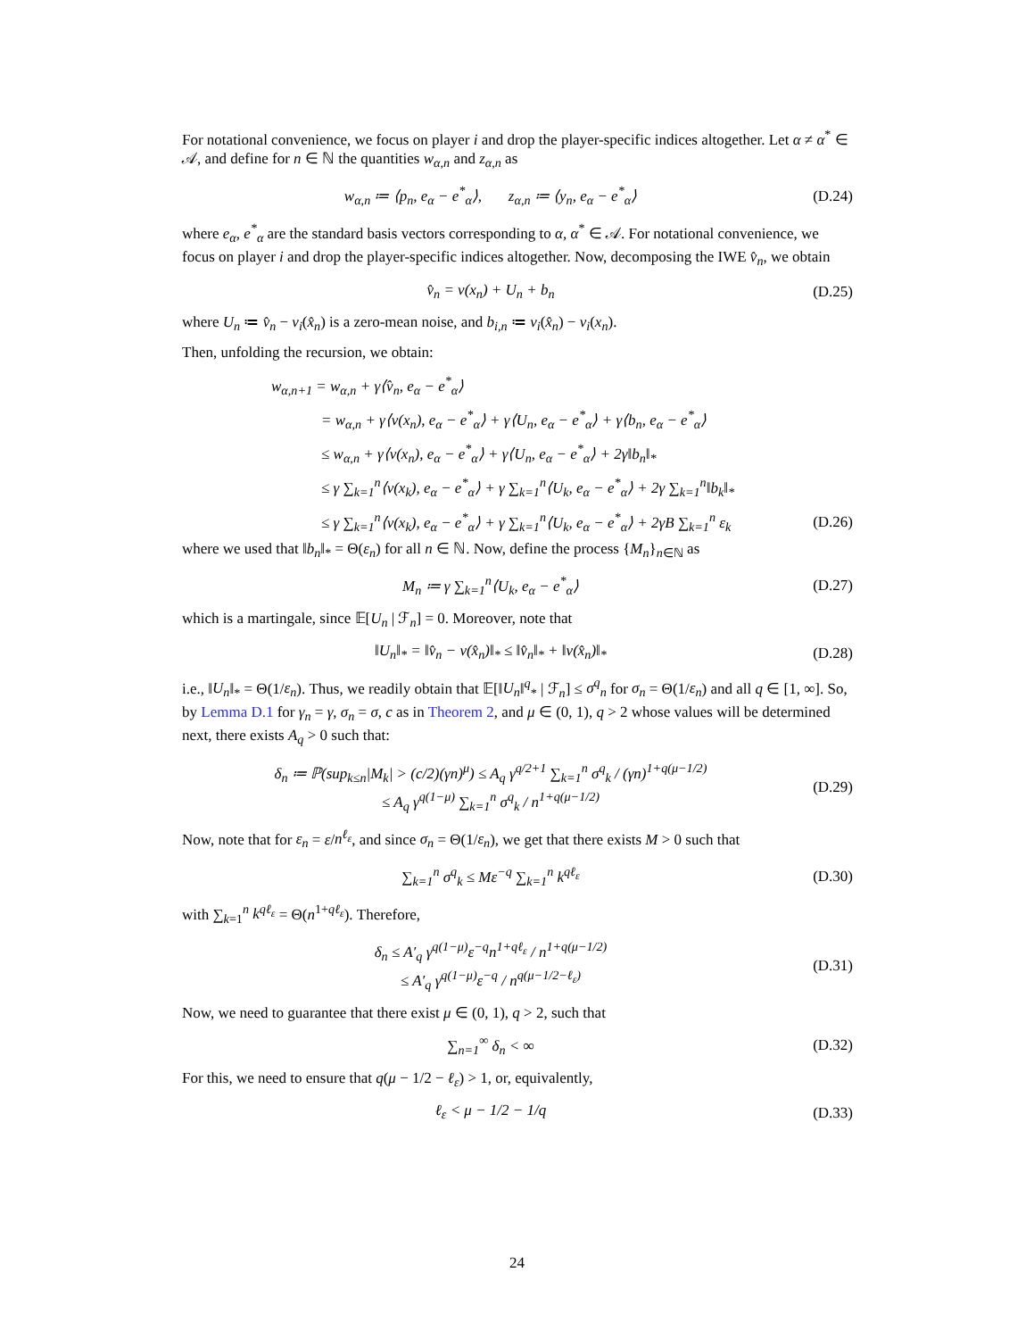For notational convenience, we focus on player i and drop the player-specific indices altogether. Let α ≠ α<sup>*</sup> ∈ 𝒜, and define for n ∈ ℕ the quantities w<sub>α,n</sub> and z<sub>α,n</sub> as
w<sub>α,n</sub> ≔ ⟨p<sub>n</sub>, e<sub>α</sub> − e<sup>*</sup><sub>α</sub>⟩, z<sub>α,n</sub> ≔ ⟨y<sub>n</sub>, e<sub>α</sub> − e<sup>*</sup><sub>α</sub>⟩
(D.24)
where e<sub>α</sub>, e<sup>*</sup><sub>α</sub> are the standard basis vectors corresponding to α, α<sup>*</sup> ∈ 𝒜. For notational convenience, we focus on player i and drop the player-specific indices altogether. Now, decomposing the IWE v̂<sub>n</sub>, we obtain
v̂<sub>n</sub> = v(x<sub>n</sub>) + U<sub>n</sub> + b<sub>n</sub>
(D.25)
where U<sub>n</sub> ≔ v̂<sub>n</sub> − v<sub>i</sub>(x̂<sub>n</sub>) is a zero-mean noise, and b<sub>i,n</sub> ≔ v<sub>i</sub>(x̂<sub>n</sub>) − v<sub>i</sub>(x<sub>n</sub>).
Then, unfolding the recursion, we obtain:
w<sub>α,n+1</sub> = w<sub>α,n</sub> + γ⟨v̂<sub>n</sub>, e<sub>α</sub> − e<sup>*</sup><sub>α</sub>⟩
= w<sub>α,n</sub> + γ⟨v(x<sub>n</sub>), e<sub>α</sub> − e<sup>*</sup><sub>α</sub>⟩ + γ⟨U<sub>n</sub>, e<sub>α</sub> − e<sup>*</sup><sub>α</sub>⟩ + γ⟨b<sub>n</sub>, e<sub>α</sub> − e<sup>*</sup><sub>α</sub>⟩
≤ w<sub>α,n</sub> + γ⟨v(x<sub>n</sub>), e<sub>α</sub> − e<sup>*</sup><sub>α</sub>⟩ + γ⟨U<sub>n</sub>, e<sub>α</sub> − e<sup>*</sup><sub>α</sub>⟩ + 2γ‖b<sub>n</sub>‖<sub>*</sub>
≤ γ ∑<sub>k=1</sub><sup>n</sup>⟨v(x<sub>k</sub>), e<sub>α</sub> − e<sup>*</sup><sub>α</sub>⟩ + γ ∑<sub>k=1</sub><sup>n</sup>⟨U<sub>k</sub>, e<sub>α</sub> − e<sup>*</sup><sub>α</sub>⟩ + 2γ ∑<sub>k=1</sub><sup>n</sup>‖b<sub>k</sub>‖<sub>*</sub>
≤ γ ∑<sub>k=1</sub><sup>n</sup>⟨v(x<sub>k</sub>), e<sub>α</sub> − e<sup>*</sup><sub>α</sub>⟩ + γ ∑<sub>k=1</sub><sup>n</sup>⟨U<sub>k</sub>, e<sub>α</sub> − e<sup>*</sup><sub>α</sub>⟩ + 2γB ∑<sub>k=1</sub><sup>n</sup> ε<sub>k</sub>
(D.26)
where we used that ‖b<sub>n</sub>‖<sub>*</sub> = Θ(ε<sub>n</sub>) for all n ∈ ℕ. Now, define the process {M<sub>n</sub>}<sub>n∈ℕ</sub> as
M<sub>n</sub> ≔ γ ∑<sub>k=1</sub><sup>n</sup>⟨U<sub>k</sub>, e<sub>α</sub> − e<sup>*</sup><sub>α</sub>⟩
(D.27)
which is a martingale, since 𝔼[U<sub>n</sub> | ℱ<sub>n</sub>] = 0. Moreover, note that
‖U<sub>n</sub>‖<sub>*</sub> = ‖v̂<sub>n</sub> − v(x̂<sub>n</sub>)‖<sub>*</sub> ≤ ‖v̂<sub>n</sub>‖<sub>*</sub> + ‖v(x̂<sub>n</sub>)‖<sub>*</sub>
(D.28)
i.e., ‖U<sub>n</sub>‖<sub>*</sub> = Θ(1/ε<sub>n</sub>). Thus, we readily obtain that 𝔼[‖U<sub>n</sub>‖<sup>q</sup><sub>*</sub> | ℱ<sub>n</sub>] ≤ σ<sup>q</sup><sub>n</sub> for σ<sub>n</sub> = Θ(1/ε<sub>n</sub>) and all q ∈ [1, ∞]. So, by Lemma D.1 for γ<sub>n</sub> = γ, σ<sub>n</sub> = σ, c as in Theorem 2, and μ ∈ (0, 1), q > 2 whose values will be determined next, there exists A<sub>q</sub> > 0 such that:
δ<sub>n</sub> ≔ ℙ(sup<sub>k≤n</sub>|M<sub>k</sub>| > (c/2)(γn)<sup>μ</sup>) ≤ A<sub>q</sub> γ<sup>q/2+1</sup> ∑<sub>k=1</sub><sup>n</sup> σ<sup>q</sup><sub>k</sub> / (γn)<sup>1+q(μ−1/2)</sup>
≤ A<sub>q</sub> γ<sup>q(1−μ)</sup> ∑<sub>k=1</sub><sup>n</sup> σ<sup>q</sup><sub>k</sub> / n<sup>1+q(μ−1/2)</sup>
(D.29)
Now, note that for ε<sub>n</sub> = ε/n<sup>ℓ<sub>ε</sub></sup>, and since σ<sub>n</sub> = Θ(1/ε<sub>n</sub>), we get that there exists M > 0 such that
∑<sub>k=1</sub><sup>n</sup> σ<sup>q</sup><sub>k</sub> ≤ Mε<sup>−q</sup> ∑<sub>k=1</sub><sup>n</sup> k<sup>qℓ<sub>ε</sub></sup>
(D.30)
with ∑<sub>k=1</sub><sup>n</sup> k<sup>qℓ<sub>ε</sub></sup> = Θ(n<sup>1+qℓ<sub>ε</sub></sup>). Therefore,
δ<sub>n</sub> ≤ A′<sub>q</sub> γ<sup>q(1−μ)</sup>ε<sup>−q</sup>n<sup>1+qℓ<sub>ε</sub></sup> / n<sup>1+q(μ−1/2)</sup>
≤ A′<sub>q</sub> γ<sup>q(1−μ)</sup>ε<sup>−q</sup> / n<sup>q(μ−1/2−ℓ<sub>ε</sub>)</sup>
(D.31)
Now, we need to guarantee that there exist μ ∈ (0, 1), q > 2, such that
∑<sub>n=1</sub><sup>∞</sup> δ<sub>n</sub> < ∞
(D.32)
For this, we need to ensure that q(μ − 1/2 − ℓ<sub>ε</sub>) > 1, or, equivalently,
ℓ<sub>ε</sub> < μ − 1/2 − 1/q
(D.33)
24